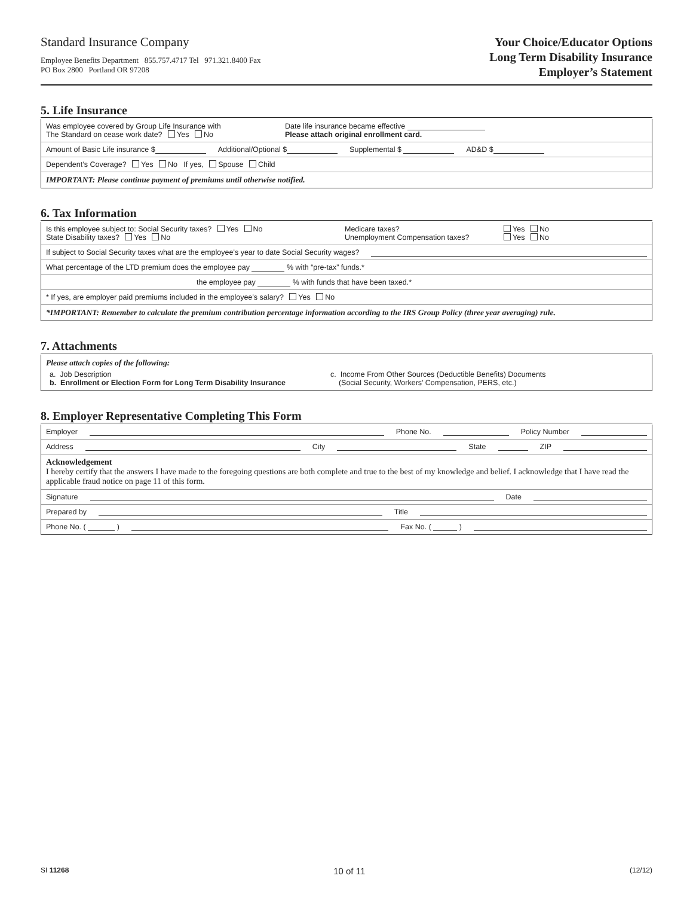Standard Insurance Company
Employee Benefits Department 855.757.4717 Tel 971.321.8400 Fax
PO Box 2800 Portland OR 97208
Your Choice/Educator Options
Long Term Disability Insurance
Employer’s Statement
5. Life Insurance
Was employee covered by Group Life Insurance with
The Standard on cease work date? Yes No
Date life insurance became effective
Please attach original enrollment card.
Amount of Basic Life insurance $ Additional/Optional $ Supplemental $ AD&D $
Dependent’s Coverage? Yes No If yes, Spouse Child
IMPORTANT: Please continue payment of premiums until otherwise notified.
6. Tax Information
Is this employee subject to: Social Security taxes? Yes No
State Disability taxes? Yes No
Medicare taxes?
Unemployment Compensation taxes?
Yes No
Yes No
If subject to Social Security taxes what are the employee’s year to date Social Security wages?
What percentage of the LTD premium does the employee pay % with “pre-tax” funds.*
the employee pay % with funds that have been taxed.*
* If yes, are employer paid premiums included in the employee’s salary? Yes No
*IMPORTANT: Remember to calculate the premium contribution percentage information according to the IRS Group Policy (three year averaging) rule.
7. Attachments
Please attach copies of the following:
a. Job Description
b. Enrollment or Election Form for Long Term Disability Insurance
c. Income From Other Sources (Deductible Benefits) Documents
(Social Security, Workers’ Compensation, PERS, etc.)
8. Employer Representative Completing This Form
Employer Phone No. Policy Number
Address City State ZIP
Acknowledgement
I hereby certify that the answers I have made to the foregoing questions are both complete and true to the best of my knowledge and belief. I acknowledge that I have read the applicable fraud notice on page 11 of this form.
Signature Date
Prepared by Title
Phone No. ( ) Fax No. ( )
SI 11268 10 of 11 (12/12)